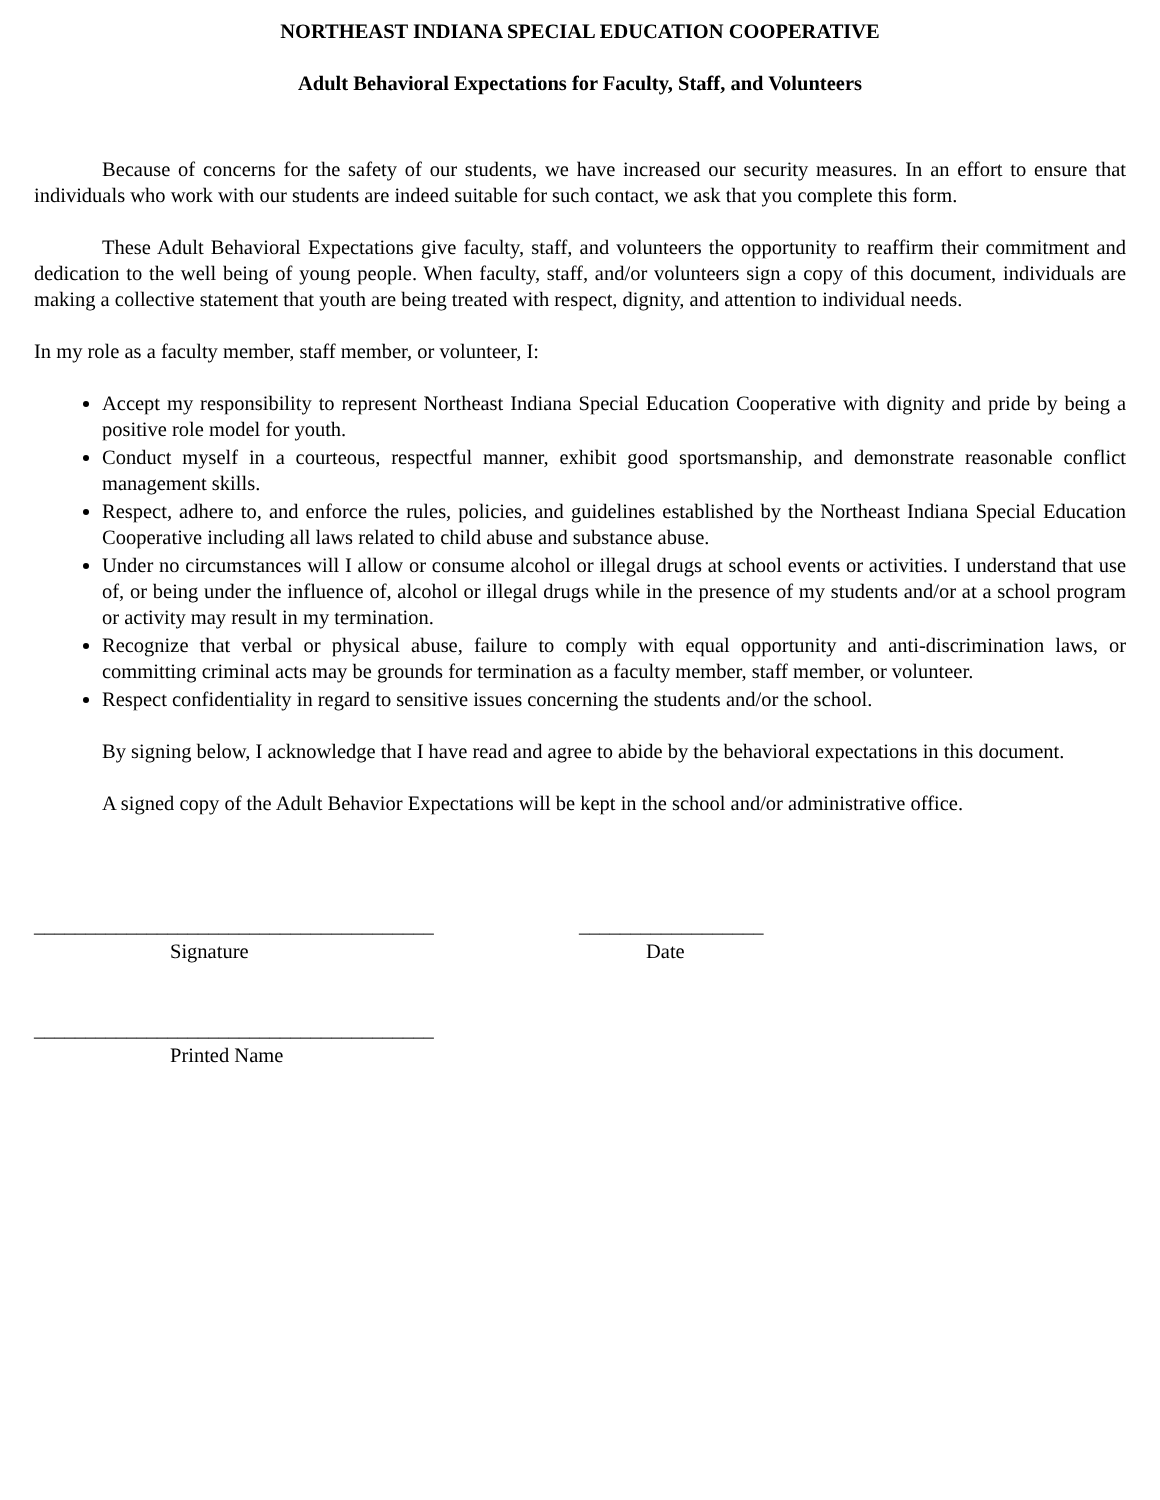NORTHEAST INDIANA SPECIAL EDUCATION COOPERATIVE
Adult Behavioral Expectations for Faculty, Staff, and Volunteers
Because of concerns for the safety of our students, we have increased our security measures. In an effort to ensure that individuals who work with our students are indeed suitable for such contact, we ask that you complete this form.
These Adult Behavioral Expectations give faculty, staff, and volunteers the opportunity to reaffirm their commitment and dedication to the well being of young people. When faculty, staff, and/or volunteers sign a copy of this document, individuals are making a collective statement that youth are being treated with respect, dignity, and attention to individual needs.
In my role as a faculty member, staff member, or volunteer, I:
Accept my responsibility to represent Northeast Indiana Special Education Cooperative with dignity and pride by being a positive role model for youth.
Conduct myself in a courteous, respectful manner, exhibit good sportsmanship, and demonstrate reasonable conflict management skills.
Respect, adhere to, and enforce the rules, policies, and guidelines established by the Northeast Indiana Special Education Cooperative including all laws related to child abuse and substance abuse.
Under no circumstances will I allow or consume alcohol or illegal drugs at school events or activities. I understand that use of, or being under the influence of, alcohol or illegal drugs while in the presence of my students and/or at a school program or activity may result in my termination.
Recognize that verbal or physical abuse, failure to comply with equal opportunity and anti-discrimination laws, or committing criminal acts may be grounds for termination as a faculty member, staff member, or volunteer.
Respect confidentiality in regard to sensitive issues concerning the students and/or the school.
By signing below, I acknowledge that I have read and agree to abide by the behavioral expectations in this document.
A signed copy of the Adult Behavior Expectations will be kept in the school and/or administrative office.
_______________________________________ __________________
Signature Date
_______________________________________
Printed Name